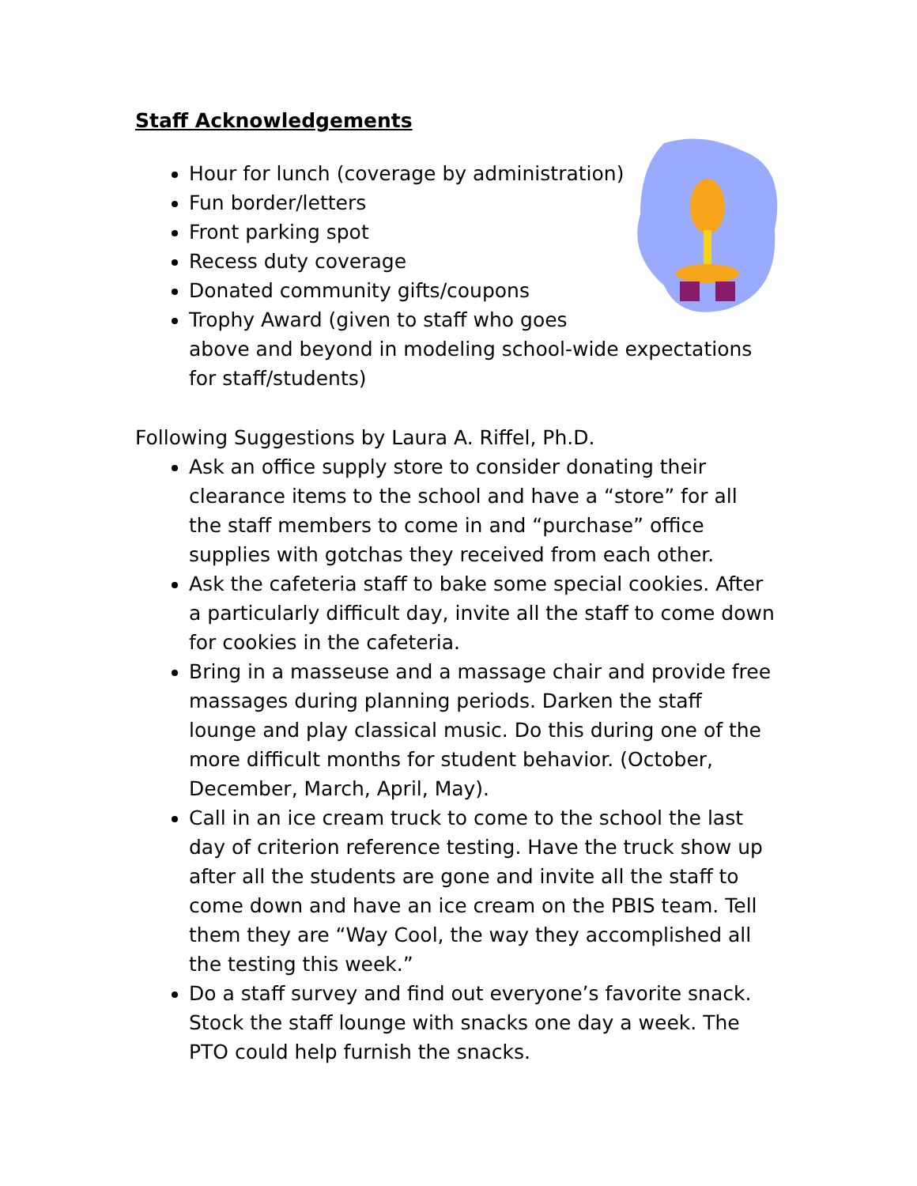Staff Acknowledgements
Hour for lunch (coverage by administration)
Fun border/letters
Front parking spot
Recess duty coverage
Donated community gifts/coupons
Trophy Award (given to staff who goes above and beyond in modeling school-wide expectations for staff/students)
Following Suggestions by Laura A. Riffel, Ph.D.
Ask an office supply store to consider donating their clearance items to the school and have a “store” for all the staff members to come in and “purchase” office supplies with gotchas they received from each other.
Ask the cafeteria staff to bake some special cookies. After a particularly difficult day, invite all the staff to come down for cookies in the cafeteria.
Bring in a masseuse and a massage chair and provide free massages during planning periods. Darken the staff lounge and play classical music. Do this during one of the more difficult months for student behavior. (October, December, March, April, May).
Call in an ice cream truck to come to the school the last day of criterion reference testing. Have the truck show up after all the students are gone and invite all the staff to come down and have an ice cream on the PBIS team. Tell them they are “Way Cool, the way they accomplished all the testing this week.”
Do a staff survey and find out everyone’s favorite snack. Stock the staff lounge with snacks one day a week. The PTO could help furnish the snacks.